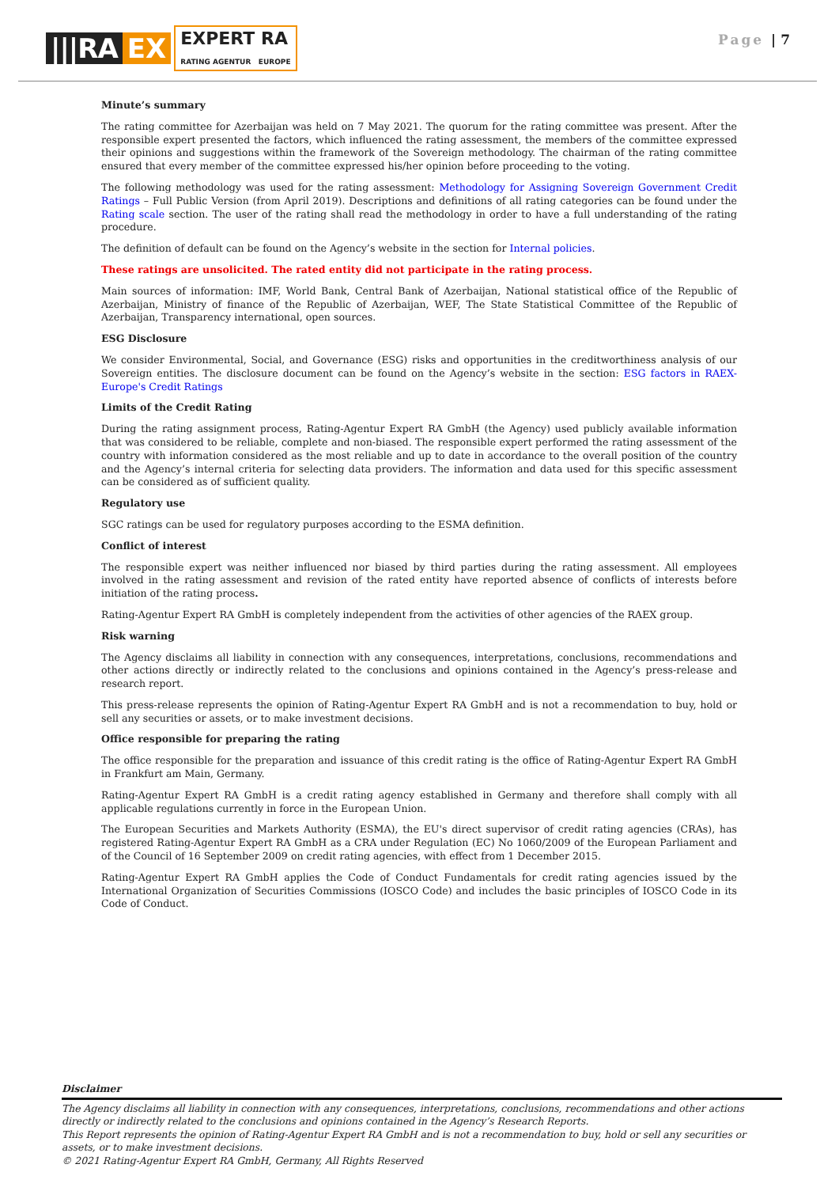|||RA EX EXPERT RA
RATING AGENTUR EUROPE
Page | 7
Minute’s summary
The rating committee for Azerbaijan was held on 7 May 2021. The quorum for the rating committee was present. After the responsible expert presented the factors, which influenced the rating assessment, the members of the committee expressed their opinions and suggestions within the framework of the Sovereign methodology. The chairman of the rating committee ensured that every member of the committee expressed his/her opinion before proceeding to the voting.
The following methodology was used for the rating assessment: Methodology for Assigning Sovereign Government Credit Ratings – Full Public Version (from April 2019). Descriptions and definitions of all rating categories can be found under the Rating scale section. The user of the rating shall read the methodology in order to have a full understanding of the rating procedure.
The definition of default can be found on the Agency’s website in the section for Internal policies.
These ratings are unsolicited. The rated entity did not participate in the rating process.
Main sources of information: IMF, World Bank, Central Bank of Azerbaijan, National statistical office of the Republic of Azerbaijan, Ministry of finance of the Republic of Azerbaijan, WEF, The State Statistical Committee of the Republic of Azerbaijan, Transparency international, open sources.
ESG Disclosure
We consider Environmental, Social, and Governance (ESG) risks and opportunities in the creditworthiness analysis of our Sovereign entities. The disclosure document can be found on the Agency’s website in the section: ESG factors in RAEX-Europe's Credit Ratings
Limits of the Credit Rating
During the rating assignment process, Rating-Agentur Expert RA GmbH (the Agency) used publicly available information that was considered to be reliable, complete and non-biased. The responsible expert performed the rating assessment of the country with information considered as the most reliable and up to date in accordance to the overall position of the country and the Agency’s internal criteria for selecting data providers. The information and data used for this specific assessment can be considered as of sufficient quality.
Regulatory use
SGC ratings can be used for regulatory purposes according to the ESMA definition.
Conflict of interest
The responsible expert was neither influenced nor biased by third parties during the rating assessment. All employees involved in the rating assessment and revision of the rated entity have reported absence of conflicts of interests before initiation of the rating process.
Rating-Agentur Expert RA GmbH is completely independent from the activities of other agencies of the RAEX group.
Risk warning
The Agency disclaims all liability in connection with any consequences, interpretations, conclusions, recommendations and other actions directly or indirectly related to the conclusions and opinions contained in the Agency’s press-release and research report.
This press-release represents the opinion of Rating-Agentur Expert RA GmbH and is not a recommendation to buy, hold or sell any securities or assets, or to make investment decisions.
Office responsible for preparing the rating
The office responsible for the preparation and issuance of this credit rating is the office of Rating-Agentur Expert RA GmbH in Frankfurt am Main, Germany.
Rating-Agentur Expert RA GmbH is a credit rating agency established in Germany and therefore shall comply with all applicable regulations currently in force in the European Union.
The European Securities and Markets Authority (ESMA), the EU's direct supervisor of credit rating agencies (CRAs), has registered Rating-Agentur Expert RA GmbH as a CRA under Regulation (EC) No 1060/2009 of the European Parliament and of the Council of 16 September 2009 on credit rating agencies, with effect from 1 December 2015.
Rating-Agentur Expert RA GmbH applies the Code of Conduct Fundamentals for credit rating agencies issued by the International Organization of Securities Commissions (IOSCO Code) and includes the basic principles of IOSCO Code in its Code of Conduct.
Disclaimer
The Agency disclaims all liability in connection with any consequences, interpretations, conclusions, recommendations and other actions directly or indirectly related to the conclusions and opinions contained in the Agency’s Research Reports.
This Report represents the opinion of Rating-Agentur Expert RA GmbH and is not a recommendation to buy, hold or sell any securities or assets, or to make investment decisions.
© 2021 Rating-Agentur Expert RA GmbH, Germany, All Rights Reserved